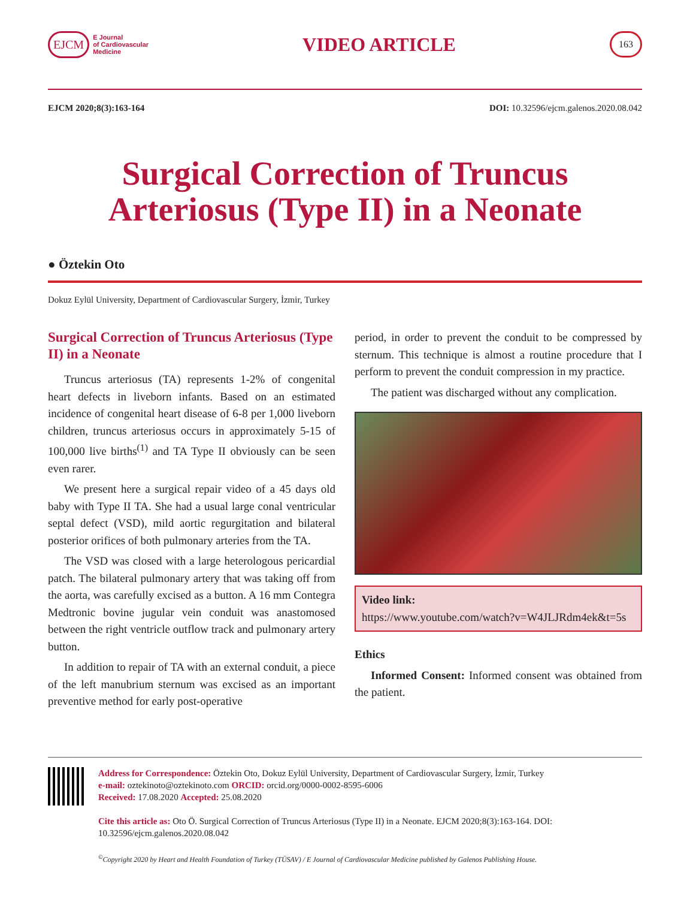EJCM E Journal
of Cardiovascular
Medicine
VIDEO ARTICLE
163
EJCM 2020;8(3):163-164 DOI: 10.32596/ejcm.galenos.2020.08.042
Surgical Correction of Truncus Arteriosus (Type II) in a Neonate
● Öztekin Oto
Dokuz Eylül University, Department of Cardiovascular Surgery, İzmir, Turkey
Surgical Correction of Truncus Arteriosus (Type II) in a Neonate
Truncus arteriosus (TA) represents 1-2% of congenital heart defects in liveborn infants. Based on an estimated incidence of congenital heart disease of 6-8 per 1,000 liveborn children, truncus arteriosus occurs in approximately 5-15 of 100,000 live births<sup>(1)</sup> and TA Type II obviously can be seen even rarer.
We present here a surgical repair video of a 45 days old baby with Type II TA. She had a usual large conal ventricular septal defect (VSD), mild aortic regurgitation and bilateral posterior orifices of both pulmonary arteries from the TA.
The VSD was closed with a large heterologous pericardial patch. The bilateral pulmonary artery that was taking off from the aorta, was carefully excised as a button. A 16 mm Contegra Medtronic bovine jugular vein conduit was anastomosed between the right ventricle outflow track and pulmonary artery button.
In addition to repair of TA with an external conduit, a piece of the left manubrium sternum was excised as an important preventive method for early post-operative
period, in order to prevent the conduit to be compressed by sternum. This technique is almost a routine procedure that I perform to prevent the conduit compression in my practice.
The patient was discharged without any complication.
Video link:
https://www.youtube.com/watch?v=W4JLJRdm4ek&t=5s
Ethics
Informed Consent: Informed consent was obtained from the patient.
Address for Correspondence: Öztekin Oto, Dokuz Eylül University, Department of Cardiovascular Surgery, İzmir, Turkey
e-mail: oztekinoto@oztekinoto.com ORCID: orcid.org/0000-0002-8595-6006
Received: 17.08.2020 Accepted: 25.08.2020
Cite this article as: Oto Ö. Surgical Correction of Truncus Arteriosus (Type II) in a Neonate. EJCM 2020;8(3):163-164. DOI: 10.32596/ejcm.galenos.2020.08.042
<sup>©</sup>Copyright 2020 by Heart and Health Foundation of Turkey (TÜSAV) / E Journal of Cardiovascular Medicine published by Galenos Publishing House.